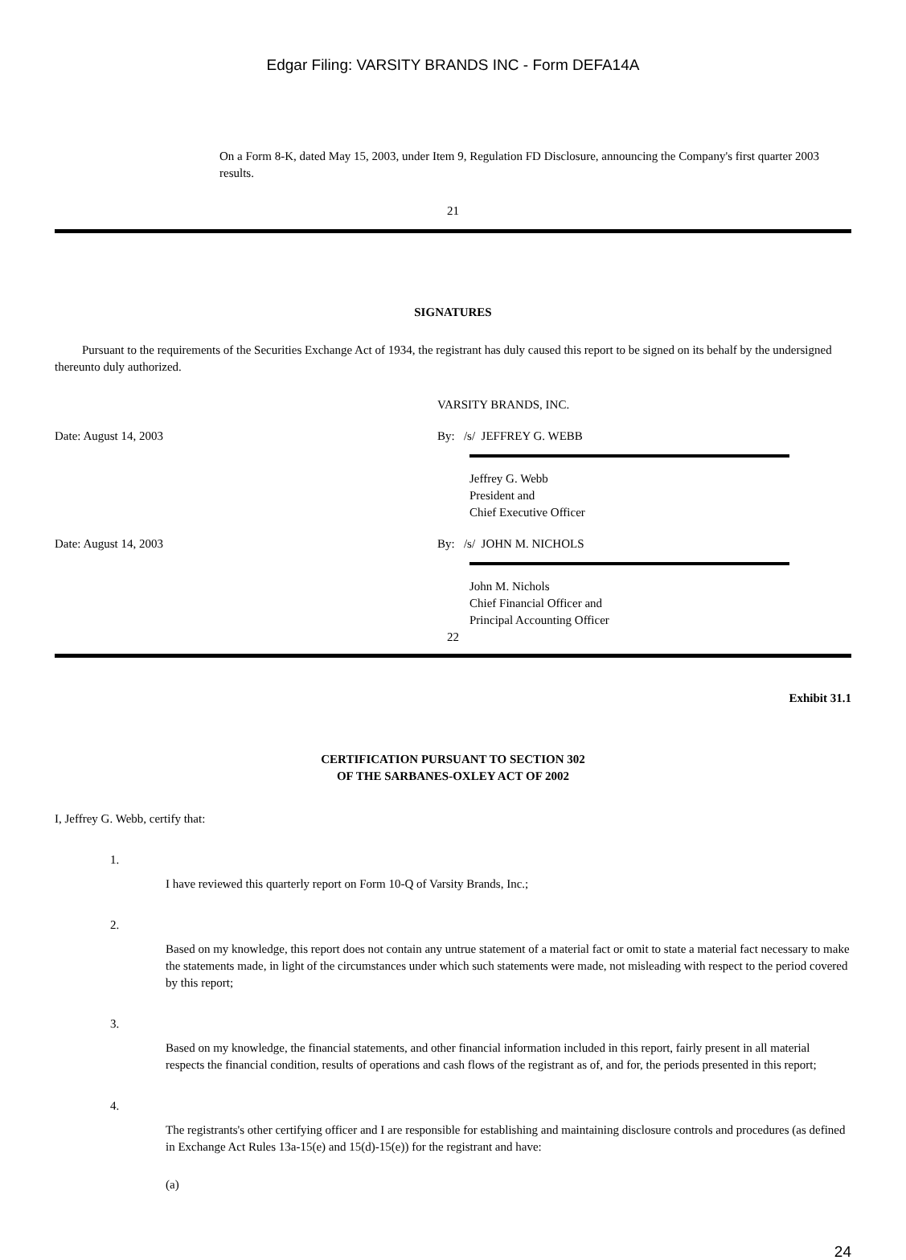Edgar Filing: VARSITY BRANDS INC - Form DEFA14A
On a Form 8-K, dated May 15, 2003, under Item 9, Regulation FD Disclosure, announcing the Company's first quarter 2003 results.
21
SIGNATURES
Pursuant to the requirements of the Securities Exchange Act of 1934, the registrant has duly caused this report to be signed on its behalf by the undersigned thereunto duly authorized.
VARSITY BRANDS, INC.
Date: August 14, 2003 By: /s/ JEFFREY G. WEBB
Jeffrey G. Webb
President and
Chief Executive Officer
Date: August 14, 2003 By: /s/ JOHN M. NICHOLS
John M. Nichols
Chief Financial Officer and
Principal Accounting Officer
22
Exhibit 31.1
CERTIFICATION PURSUANT TO SECTION 302
OF THE SARBANES-OXLEY ACT OF 2002
I, Jeffrey G. Webb, certify that:
1.
I have reviewed this quarterly report on Form 10-Q of Varsity Brands, Inc.;
2.
Based on my knowledge, this report does not contain any untrue statement of a material fact or omit to state a material fact necessary to make the statements made, in light of the circumstances under which such statements were made, not misleading with respect to the period covered by this report;
3.
Based on my knowledge, the financial statements, and other financial information included in this report, fairly present in all material respects the financial condition, results of operations and cash flows of the registrant as of, and for, the periods presented in this report;
4.
The registrants's other certifying officer and I are responsible for establishing and maintaining disclosure controls and procedures (as defined in Exchange Act Rules 13a-15(e) and 15(d)-15(e)) for the registrant and have:
(a)
24